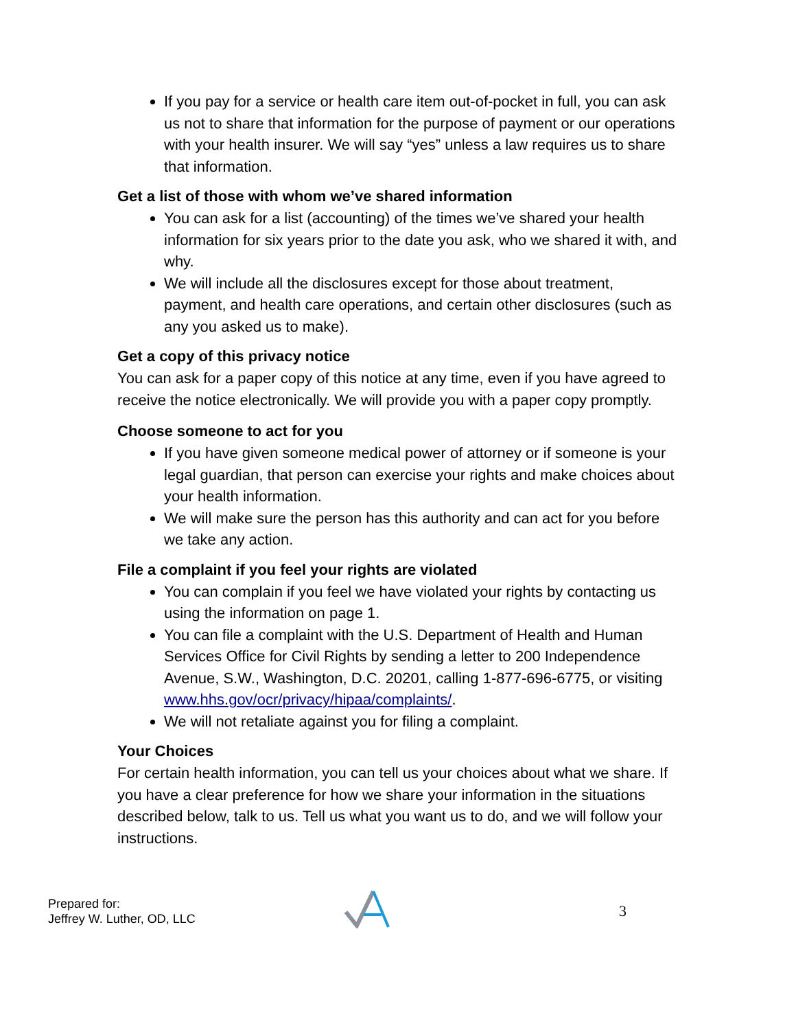If you pay for a service or health care item out-of-pocket in full, you can ask us not to share that information for the purpose of payment or our operations with your health insurer. We will say “yes” unless a law requires us to share that information.
Get a list of those with whom we’ve shared information
You can ask for a list (accounting) of the times we’ve shared your health information for six years prior to the date you ask, who we shared it with, and why.
We will include all the disclosures except for those about treatment, payment, and health care operations, and certain other disclosures (such as any you asked us to make).
Get a copy of this privacy notice
You can ask for a paper copy of this notice at any time, even if you have agreed to receive the notice electronically. We will provide you with a paper copy promptly.
Choose someone to act for you
If you have given someone medical power of attorney or if someone is your legal guardian, that person can exercise your rights and make choices about your health information.
We will make sure the person has this authority and can act for you before we take any action.
File a complaint if you feel your rights are violated
You can complain if you feel we have violated your rights by contacting us using the information on page 1.
You can file a complaint with the U.S. Department of Health and Human Services Office for Civil Rights by sending a letter to 200 Independence Avenue, S.W., Washington, D.C. 20201, calling 1-877-696-6775, or visiting www.hhs.gov/ocr/privacy/hipaa/complaints/.
We will not retaliate against you for filing a complaint.
Your Choices
For certain health information, you can tell us your choices about what we share. If you have a clear preference for how we share your information in the situations described below, talk to us. Tell us what you want us to do, and we will follow your instructions.
Prepared for:
Jeffrey W. Luther, OD, LLC
3